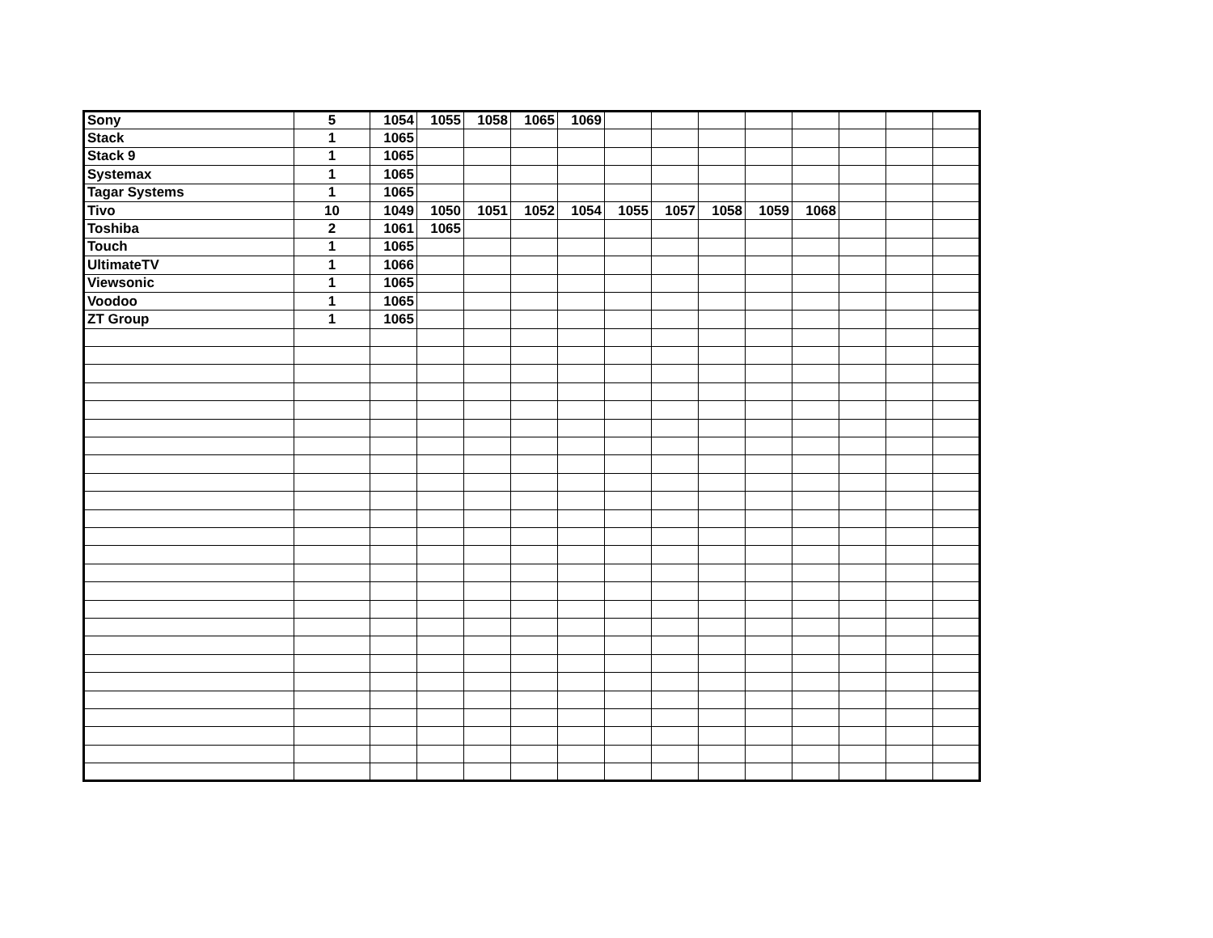| Sony | 5 | 1054 | 1055 | 1058 | 1065 | 1069 | | | | | | | | |
| Stack | 1 | 1065 | | | | | | | | | | | | |
| Stack 9 | 1 | 1065 | | | | | | | | | | | | |
| Systemax | 1 | 1065 | | | | | | | | | | | | |
| Tagar Systems | 1 | 1065 | | | | | | | | | | | | |
| Tivo | 10 | 1049 | 1050 | 1051 | 1052 | 1054 | 1055 | 1057 | 1058 | 1059 | 1068 | | | |
| Toshiba | 2 | 1061 | 1065 | | | | | | | | | | | |
| Touch | 1 | 1065 | | | | | | | | | | | | |
| UltimateTV | 1 | 1066 | | | | | | | | | | | | |
| Viewsonic | 1 | 1065 | | | | | | | | | | | | |
| Voodoo | 1 | 1065 | | | | | | | | | | | | |
| ZT Group | 1 | 1065 | | | | | | | | | | | | |